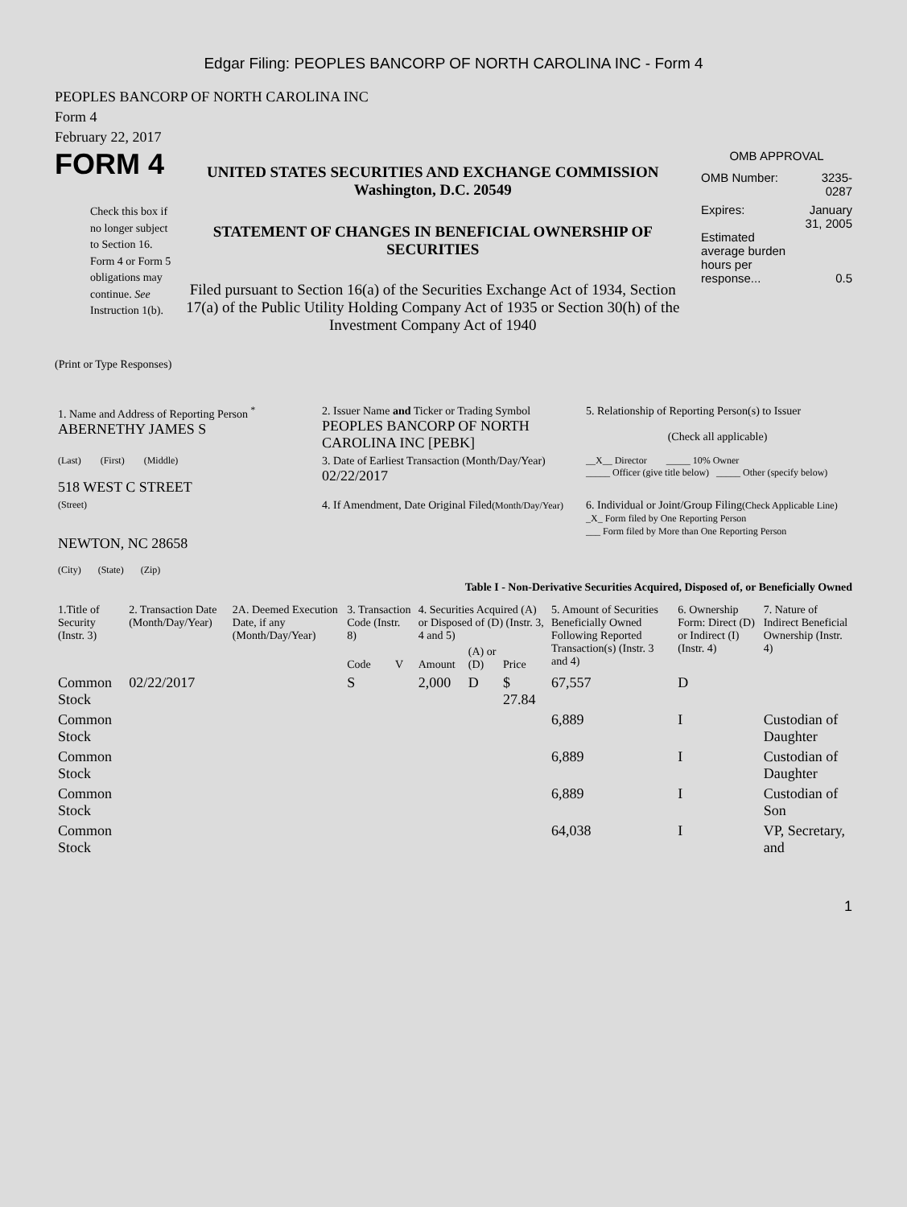Edgar Filing: PEOPLES BANCORP OF NORTH CAROLINA INC - Form 4
PEOPLES BANCORP OF NORTH CAROLINA INC
Form 4
February 22, 2017
FORM 4
Check this box if no longer subject to Section 16. Form 4 or Form 5 obligations may continue. See Instruction 1(b).
UNITED STATES SECURITIES AND EXCHANGE COMMISSION
Washington, D.C. 20549
STATEMENT OF CHANGES IN BENEFICIAL OWNERSHIP OF SECURITIES
Filed pursuant to Section 16(a) of the Securities Exchange Act of 1934, Section 17(a) of the Public Utility Holding Company Act of 1935 or Section 30(h) of the Investment Company Act of 1940
OMB APPROVAL
| OMB Number: | 3235-0287 |
| Expires: | January 31, 2005 |
| Estimated average burden hours per response... | 0.5 |
(Print or Type Responses)
| 1. Name and Address of Reporting Person <sup>*</sup> ABERNETHY JAMES S | 2. Issuer Name and Ticker or Trading Symbol PEOPLES BANCORP OF NORTH CAROLINA INC [PEBK] | 5. Relationship of Reporting Person(s) to Issuer (Check all applicable) |
| (Last) (First) (Middle) 518 WEST C STREET | 3. Date of Earliest Transaction (Month/Day/Year) 02/22/2017 | __X__ Director _____ 10% Owner _____ Officer (give title below) _____ Other (specify below) |
| (Street) NEWTON, NC 28658 (City) (State) (Zip) | 4. If Amendment, Date Original Filed (Month/Day/Year) | 6. Individual or Joint/Group Filing (Check Applicable Line) _X_ Form filed by One Reporting Person ___ Form filed by More than One Reporting Person |
Table I - Non-Derivative Securities Acquired, Disposed of, or Beneficially Owned
| 1.Title of Security (Instr. 3) | 2. Transaction Date (Month/Day/Year) | 2A. Deemed Execution Date, if any (Month/Day/Year) | 3. Transaction Code (Instr. 8) | | 4. Securities Acquired (A) or Disposed of (D) (Instr. 3, 4 and 5) | | | 5. Amount of Securities Beneficially Owned Following Reported Transaction(s) (Instr. 3 and 4) | 6. Ownership Form: Direct (D) or Indirect (I) (Instr. 4) | 7. Nature of Indirect Beneficial Ownership (Instr. 4) |
| --- | --- | --- | --- | --- | --- | --- | --- | --- | --- | --- |
| | | | Code | V | Amount | (A) or (D) | Price | | | |
| Common Stock | 02/22/2017 | | S | | 2,000 | D | $ 27.84 | 67,557 | D | |
| Common Stock | | | | | | | | 6,889 | I | Custodian of Daughter |
| Common Stock | | | | | | | | 6,889 | I | Custodian of Daughter |
| Common Stock | | | | | | | | 6,889 | I | Custodian of Son |
| Common Stock | | | | | | | | 64,038 | I | VP, Secretary, and |
1